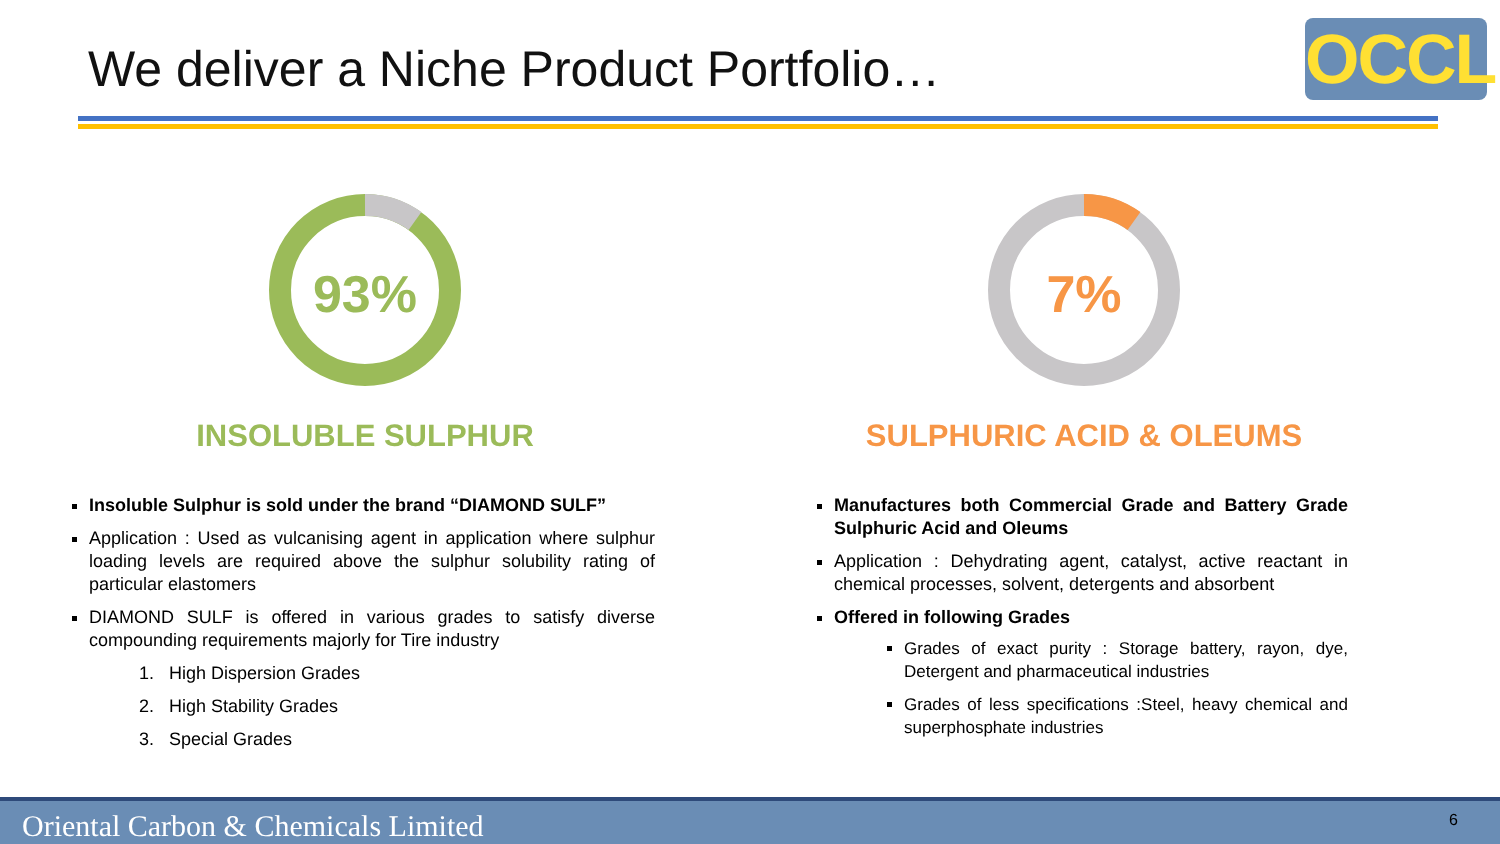We deliver a Niche Product Portfolio…
OCCL
93%
INSOLUBLE SULPHUR
Insoluble Sulphur is sold under the brand “DIAMOND SULF”
Application : Used as vulcanising agent in application where sulphur loading levels are required above the sulphur solubility rating of particular elastomers
DIAMOND SULF is offered in various grades to satisfy diverse compounding requirements majorly for Tire industry
1. High Dispersion Grades
2. High Stability Grades
3. Special Grades
7%
SULPHURIC ACID & OLEUMS
Manufactures both Commercial Grade and Battery Grade Sulphuric Acid and Oleums
Application : Dehydrating agent, catalyst, active reactant in chemical processes, solvent, detergents and absorbent
Offered in following Grades
Grades of exact purity : Storage battery, rayon, dye, Detergent and pharmaceutical industries
Grades of less specifications :Steel, heavy chemical and superphosphate industries
Oriental Carbon & Chemicals Limited 6